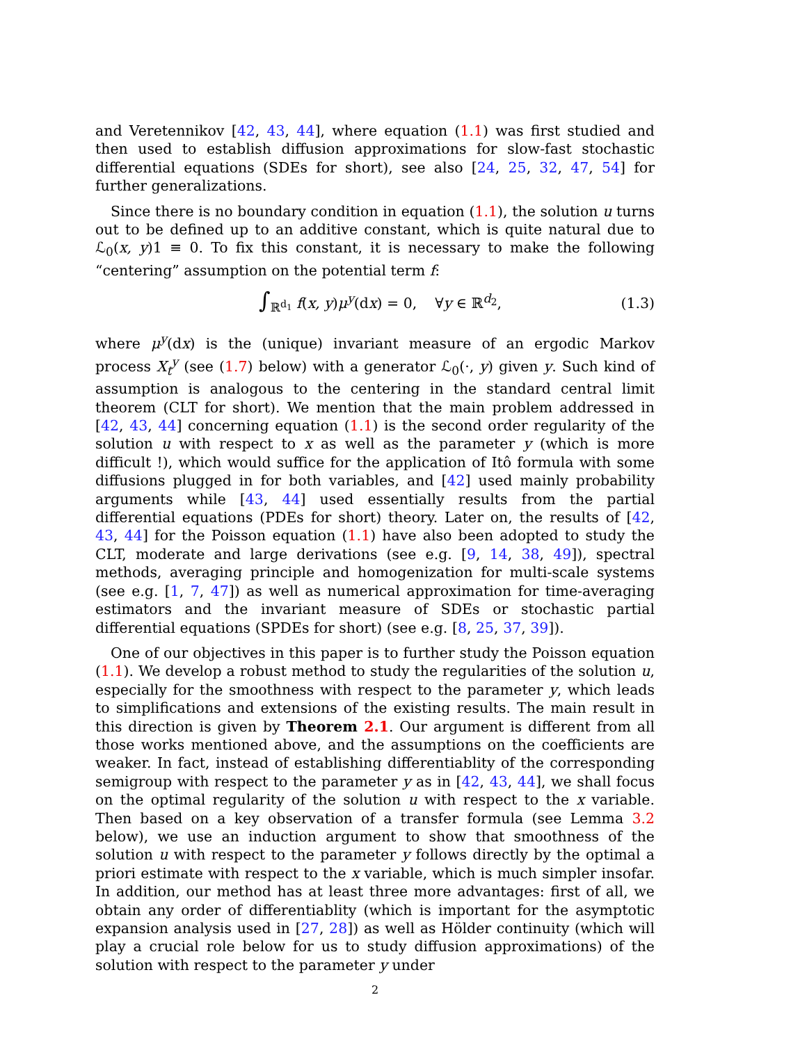and Veretennikov [42, 43, 44], where equation (1.1) was first studied and then used to establish diffusion approximations for slow-fast stochastic differential equations (SDEs for short), see also [24, 25, 32, 47, 54] for further generalizations.
Since there is no boundary condition in equation (1.1), the solution u turns out to be defined up to an additive constant, which is quite natural due to ℒ<sub>0</sub>(x, y)1 ≡ 0. To fix this constant, it is necessary to make the following “centering” assumption on the potential term f:
∫<sub>ℝ<sup>d<sub>1</sub></sup></sub> f(x, y)μ<sup>y</sup>(dx) = 0, ∀y ∈ ℝ<sup>d<sub>2</sub></sup>, (1.3)
where μ<sup>y</sup>(dx) is the (unique) invariant measure of an ergodic Markov process X<sub>t</sub><sup>y</sup> (see (1.7) below) with a generator ℒ<sub>0</sub>(·, y) given y. Such kind of assumption is analogous to the centering in the standard central limit theorem (CLT for short). We mention that the main problem addressed in [42, 43, 44] concerning equation (1.1) is the second order regularity of the solution u with respect to x as well as the parameter y (which is more difficult !), which would suffice for the application of Itô formula with some diffusions plugged in for both variables, and [42] used mainly probability arguments while [43, 44] used essentially results from the partial differential equations (PDEs for short) theory. Later on, the results of [42, 43, 44] for the Poisson equation (1.1) have also been adopted to study the CLT, moderate and large derivations (see e.g. [9, 14, 38, 49]), spectral methods, averaging principle and homogenization for multi-scale systems (see e.g. [1, 7, 47]) as well as numerical approximation for time-averaging estimators and the invariant measure of SDEs or stochastic partial differential equations (SPDEs for short) (see e.g. [8, 25, 37, 39]).
One of our objectives in this paper is to further study the Poisson equation (1.1). We develop a robust method to study the regularities of the solution u, especially for the smoothness with respect to the parameter y, which leads to simplifications and extensions of the existing results. The main result in this direction is given by Theorem 2.1. Our argument is different from all those works mentioned above, and the assumptions on the coefficients are weaker. In fact, instead of establishing differentiablity of the corresponding semigroup with respect to the parameter y as in [42, 43, 44], we shall focus on the optimal regularity of the solution u with respect to the x variable. Then based on a key observation of a transfer formula (see Lemma 3.2 below), we use an induction argument to show that smoothness of the solution u with respect to the parameter y follows directly by the optimal a priori estimate with respect to the x variable, which is much simpler insofar. In addition, our method has at least three more advantages: first of all, we obtain any order of differentiablity (which is important for the asymptotic expansion analysis used in [27, 28]) as well as Hölder continuity (which will play a crucial role below for us to study diffusion approximations) of the solution with respect to the parameter y under
2